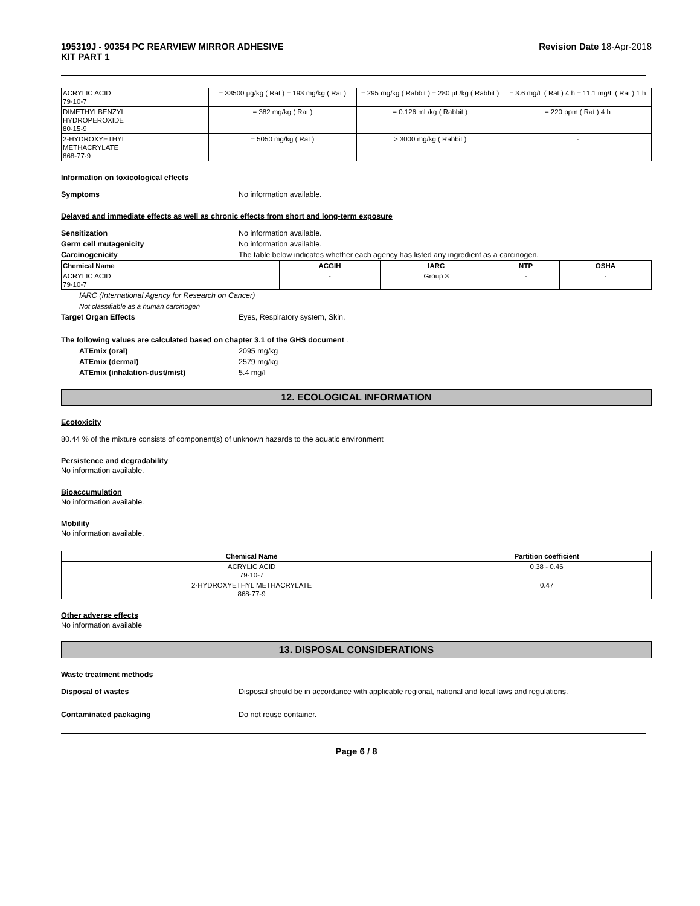195319J - 90354 PC REARVIEW MIRROR ADHESIVE
KIT PART 1 Revision Date 18-Apr-2018
| ACRYLIC ACID 79-10-7 | = 33500 µg/kg ( Rat ) = 193 mg/kg ( Rat ) | = 295 mg/kg ( Rabbit ) = 280 µL/kg ( Rabbit ) | = 3.6 mg/L ( Rat ) 4 h = 11.1 mg/L ( Rat ) 1 h |
| DIMETHYLBENZYL HYDROPEROXIDE 80-15-9 | = 382 mg/kg ( Rat ) | = 0.126 mL/kg ( Rabbit ) | = 220 ppm ( Rat ) 4 h |
| 2-HYDROXYETHYL METHACRYLATE 868-77-9 | = 5050 mg/kg ( Rat ) | > 3000 mg/kg ( Rabbit ) | - |
Information on toxicological effects
Symptoms No information available.
Delayed and immediate effects as well as chronic effects from short and long-term exposure
Sensitization No information available.
Germ cell mutagenicity No information available.
Carcinogenicity The table below indicates whether each agency has listed any ingredient as a carcinogen.
| Chemical Name | ACGIH | IARC | NTP | OSHA |
| --- | --- | --- | --- | --- |
| ACRYLIC ACID 79-10-7 | - | Group 3 | - | - |
IARC (International Agency for Research on Cancer)
Not classifiable as a human carcinogen
Target Organ Effects Eyes, Respiratory system, Skin.
The following values are calculated based on chapter 3.1 of the GHS document .
ATEmix (oral) 2095 mg/kg
ATEmix (dermal) 2579 mg/kg
ATEmix (inhalation-dust/mist) 5.4 mg/l
12. ECOLOGICAL INFORMATION
Ecotoxicity
80.44 % of the mixture consists of component(s) of unknown hazards to the aquatic environment
Persistence and degradability
No information available.
Bioaccumulation
No information available.
Mobility
No information available.
| Chemical Name | Partition coefficient |
| --- | --- |
| ACRYLIC ACID 79-10-7 | 0.38 - 0.46 |
| 2-HYDROXYETHYL METHACRYLATE 868-77-9 | 0.47 |
Other adverse effects
No information available
13. DISPOSAL CONSIDERATIONS
Waste treatment methods
Disposal of wastes Disposal should be in accordance with applicable regional, national and local laws and regulations.
Contaminated packaging Do not reuse container.
Page 6 / 8